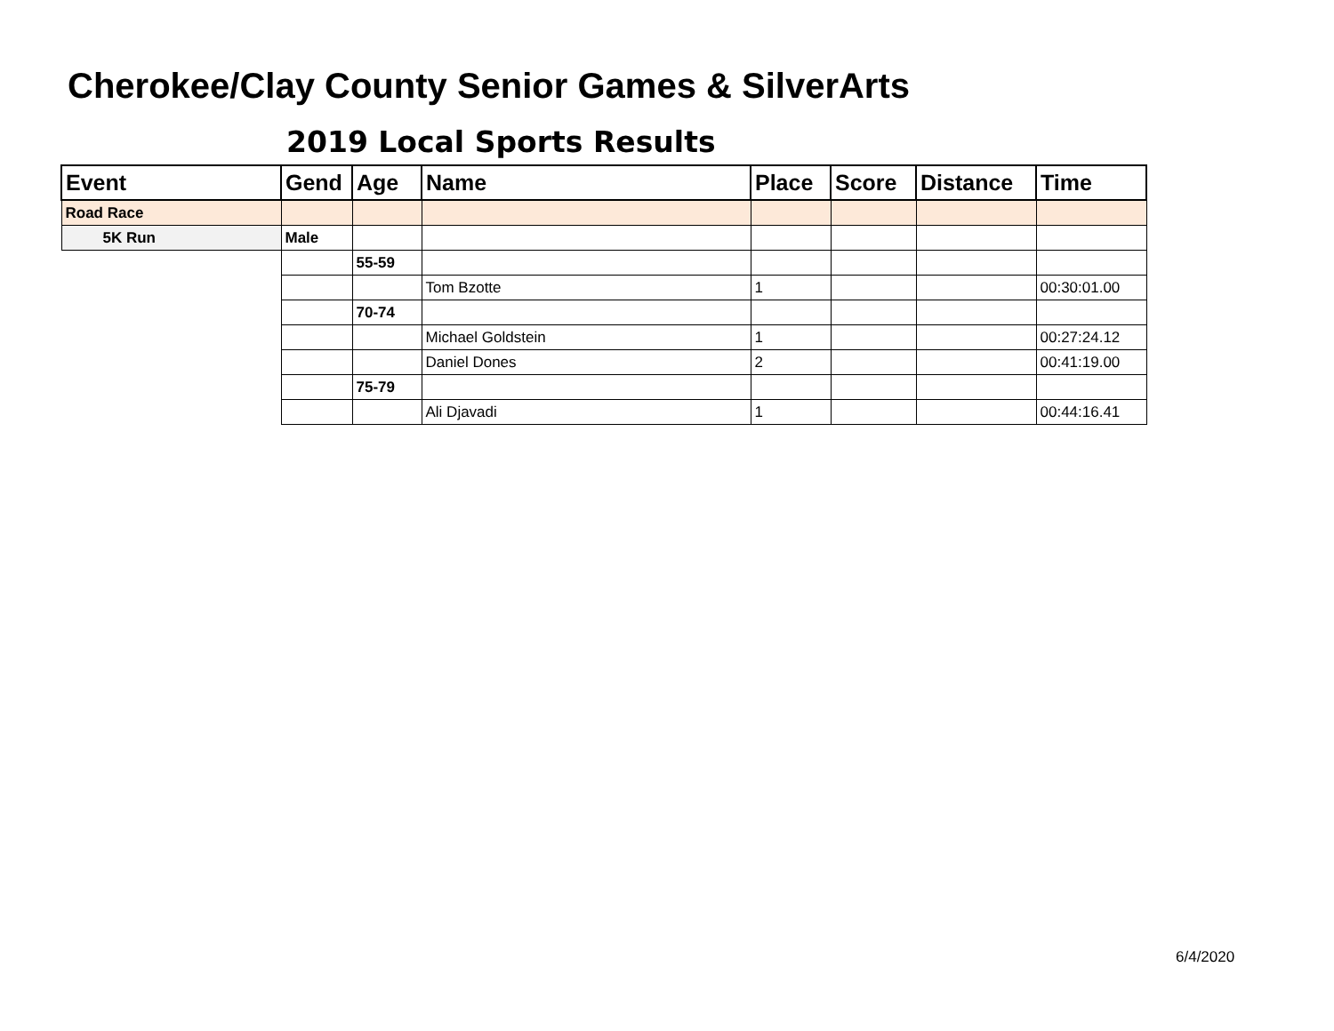Cherokee/Clay County Senior Games & SilverArts
2019 Local Sports Results
| Event | Gend | Age | Name | Place | Score | Distance | Time |
| --- | --- | --- | --- | --- | --- | --- | --- |
| Road Race | | | | | | | |
| 5K Run | Male | | | | | | |
| | | 55-59 | | | | | |
| | | | Tom Bzotte | 1 | | | 00:30:01.00 |
| | | 70-74 | | | | | |
| | | | Michael Goldstein | 1 | | | 00:27:24.12 |
| | | | Daniel Dones | 2 | | | 00:41:19.00 |
| | | 75-79 | | | | | |
| | | | Ali Djavadi | 1 | | | 00:44:16.41 |
6/4/2020